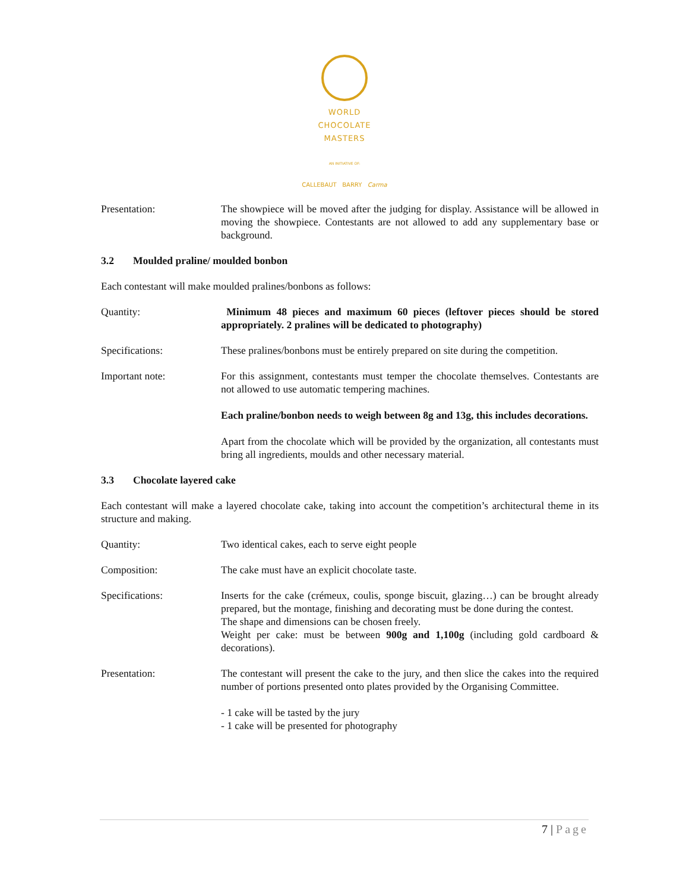WORLD
CHOCOLATE
MASTERS
AN INITIATIVE OF:
CALLEBAUT BARRY Carma
Presentation: The showpiece will be moved after the judging for display. Assistance will be allowed in moving the showpiece. Contestants are not allowed to add any supplementary base or background.
3.2 Moulded praline/ moulded bonbon
Each contestant will make moulded pralines/bonbons as follows:
Quantity: Minimum 48 pieces and maximum 60 pieces (leftover pieces should be stored appropriately. 2 pralines will be dedicated to photography)
Specifications: These pralines/bonbons must be entirely prepared on site during the competition.
Important note: For this assignment, contestants must temper the chocolate themselves. Contestants are not allowed to use automatic tempering machines.
Each praline/bonbon needs to weigh between 8g and 13g, this includes decorations.
Apart from the chocolate which will be provided by the organization, all contestants must bring all ingredients, moulds and other necessary material.
3.3 Chocolate layered cake
Each contestant will make a layered chocolate cake, taking into account the competition’s architectural theme in its structure and making.
Quantity: Two identical cakes, each to serve eight people
Composition: The cake must have an explicit chocolate taste.
Specifications: Inserts for the cake (crémeux, coulis, sponge biscuit, glazing…) can be brought already prepared, but the montage, finishing and decorating must be done during the contest.
The shape and dimensions can be chosen freely.
Weight per cake: must be between 900g and 1,100g (including gold cardboard & decorations).
Presentation: The contestant will present the cake to the jury, and then slice the cakes into the required number of portions presented onto plates provided by the Organising Committee.
- 1 cake will be tasted by the jury
- 1 cake will be presented for photography
7 | Page